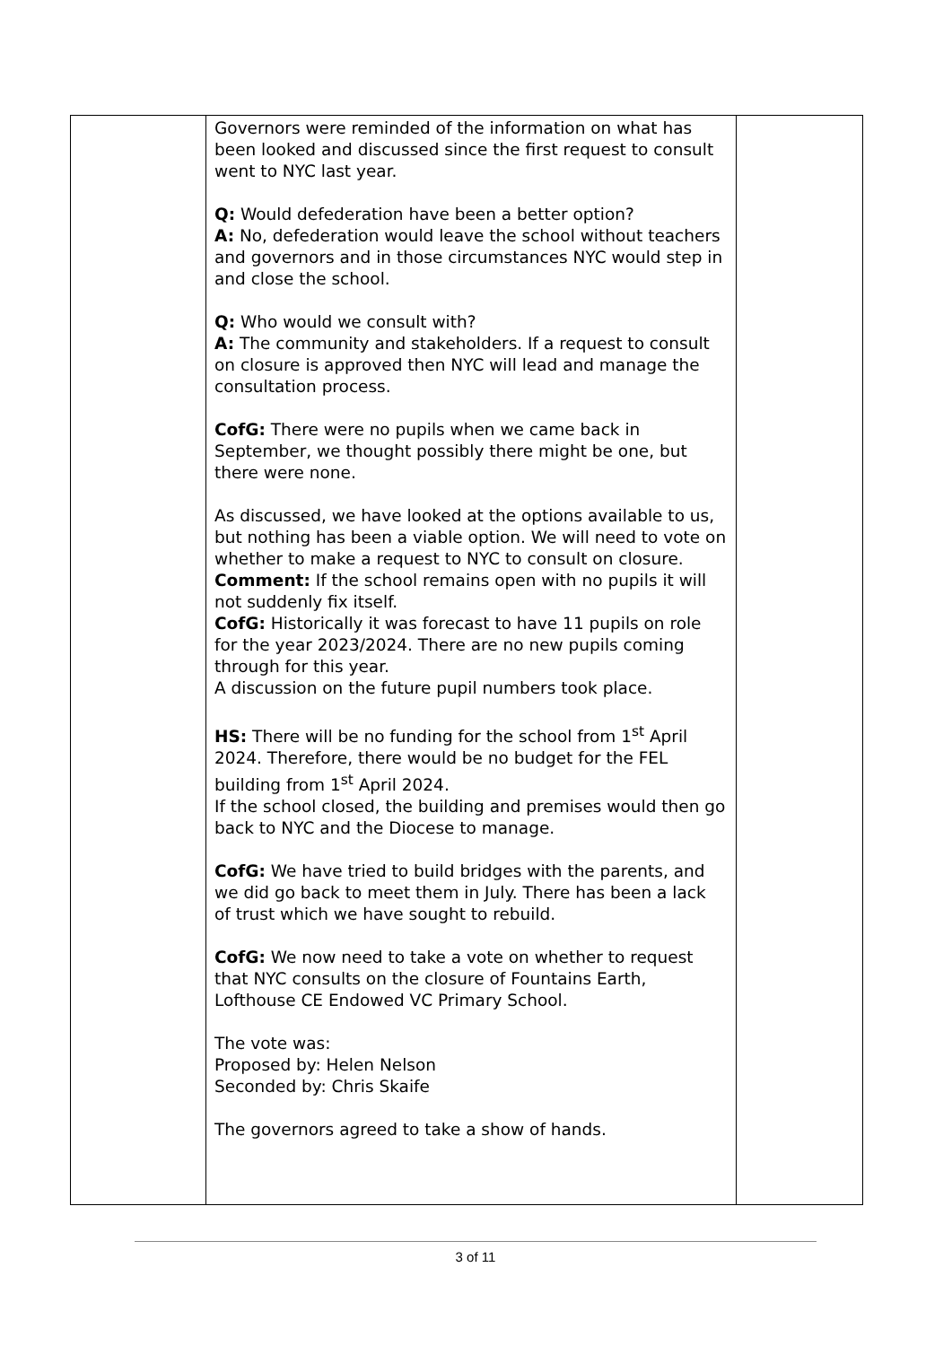| | Governors were reminded of the information on what has been looked and discussed since the first request to consult went to NYC last year. Q: Would defederation have been a better option? A: No, defederation would leave the school without teachers and governors and in those circumstances NYC would step in and close the school. Q: Who would we consult with? A: The community and stakeholders. If a request to consult on closure is approved then NYC will lead and manage the consultation process. CofG: There were no pupils when we came back in September, we thought possibly there might be one, but there were none. As discussed, we have looked at the options available to us, but nothing has been a viable option. We will need to vote on whether to make a request to NYC to consult on closure. Comment: If the school remains open with no pupils it will not suddenly fix itself. CofG: Historically it was forecast to have 11 pupils on role for the year 2023/2024. There are no new pupils coming through for this year. A discussion on the future pupil numbers took place. HS: There will be no funding for the school from 1<sup>st</sup> April 2024. Therefore, there would be no budget for the FEL building from 1<sup>st</sup> April 2024. If the school closed, the building and premises would then go back to NYC and the Diocese to manage. CofG: We have tried to build bridges with the parents, and we did go back to meet them in July. There has been a lack of trust which we have sought to rebuild. CofG: We now need to take a vote on whether to request that NYC consults on the closure of Fountains Earth, Lofthouse CE Endowed VC Primary School. The vote was: Proposed by: Helen Nelson Seconded by: Chris Skaife The governors agreed to take a show of hands. | |
3 of 11